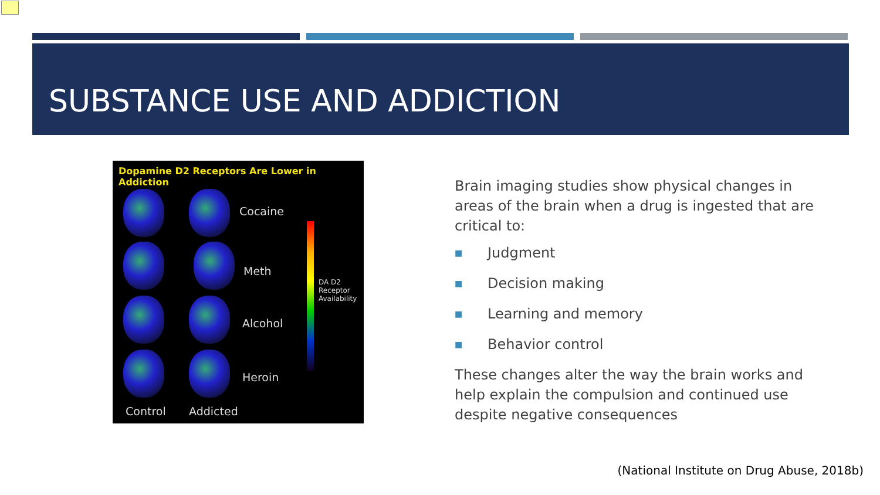SUBSTANCE USE AND ADDICTION
Dopamine D2 Receptors Are Lower in Addiction
Cocaine
Meth
Alcohol
Heroin
Control Addicted
DA D2
Receptor
Availability
Brain imaging studies show physical changes in areas of the brain when a drug is ingested that are critical to:
■ Judgment
■ Decision making
■ Learning and memory
■ Behavior control
These changes alter the way the brain works and help explain the compulsion and continued use despite negative consequences
(National Institute on Drug Abuse, 2018b)